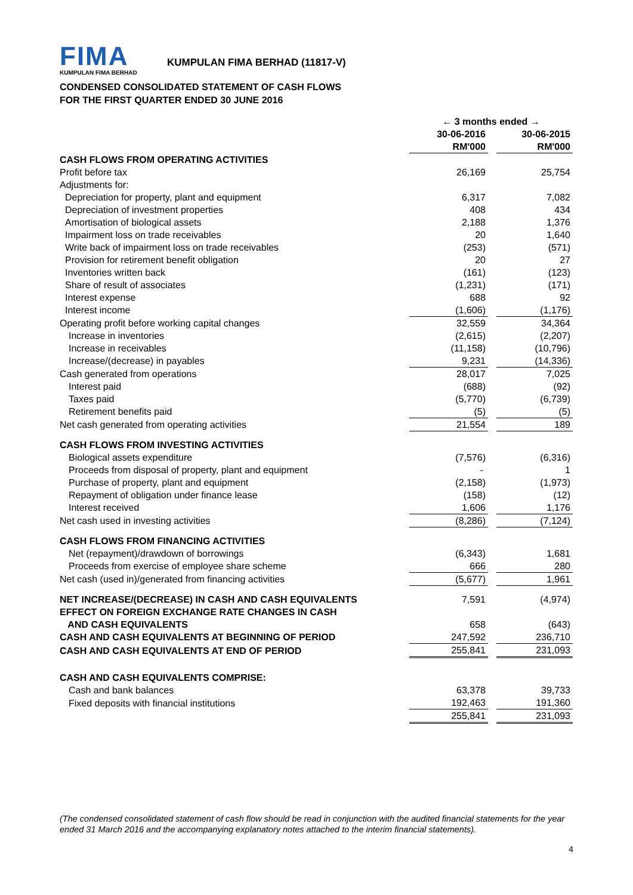FIMA
KUMPULAN FIMA BERHAD
KUMPULAN FIMA BERHAD (11817-V)
CONDENSED CONSOLIDATED STATEMENT OF CASH FLOWS
FOR THE FIRST QUARTER ENDED 30 JUNE 2016
| | ← 3 months ended → | | |
| --- | --- | --- | --- |
| | 30-06-2016 | | 30-06-2015 |
| | RM'000 | | RM'000 |
| CASH FLOWS FROM OPERATING ACTIVITIES | | | |
| Profit before tax | 26,169 | | 25,754 |
| Adjustments for: | | | |
| Depreciation for property, plant and equipment | 6,317 | | 7,082 |
| Depreciation of investment properties | 408 | | 434 |
| Amortisation of biological assets | 2,188 | | 1,376 |
| Impairment loss on trade receivables | 20 | | 1,640 |
| Write back of impairment loss on trade receivables | (253) | | (571) |
| Provision for retirement benefit obligation | 20 | | 27 |
| Inventories written back | (161) | | (123) |
| Share of result of associates | (1,231) | | (171) |
| Interest expense | 688 | | 92 |
| Interest income | (1,606) | | (1,176) |
| Operating profit before working capital changes | 32,559 | | 34,364 |
| Increase in inventories | (2,615) | | (2,207) |
| Increase in receivables | (11,158) | | (10,796) |
| Increase/(decrease) in payables | 9,231 | | (14,336) |
| Cash generated from operations | 28,017 | | 7,025 |
| Interest paid | (688) | | (92) |
| Taxes paid | (5,770) | | (6,739) |
| Retirement benefits paid | (5) | | (5) |
| Net cash generated from operating activities | 21,554 | | 189 |
| CASH FLOWS FROM INVESTING ACTIVITIES | | | |
| Biological assets expenditure | (7,576) | | (6,316) |
| Proceeds from disposal of property, plant and equipment | - | | 1 |
| Purchase of property, plant and equipment | (2,158) | | (1,973) |
| Repayment of obligation under finance lease | (158) | | (12) |
| Interest received | 1,606 | | 1,176 |
| Net cash used in investing activities | (8,286) | | (7,124) |
| CASH FLOWS FROM FINANCING ACTIVITIES | | | |
| Net (repayment)/drawdown of borrowings | (6,343) | | 1,681 |
| Proceeds from exercise of employee share scheme | 666 | | 280 |
| Net cash (used in)/generated from financing activities | (5,677) | | 1,961 |
| NET INCREASE/(DECREASE) IN CASH AND CASH EQUIVALENTS | 7,591 | | (4,974) |
| EFFECT ON FOREIGN EXCHANGE RATE CHANGES IN CASH AND CASH EQUIVALENTS | 658 | | (643) |
| CASH AND CASH EQUIVALENTS AT BEGINNING OF PERIOD | 247,592 | | 236,710 |
| CASH AND CASH EQUIVALENTS AT END OF PERIOD | 255,841 | | 231,093 |
| CASH AND CASH EQUIVALENTS COMPRISE: | | | |
| Cash and bank balances | 63,378 | | 39,733 |
| Fixed deposits with financial institutions | 192,463 | | 191,360 |
| | 255,841 | | 231,093 |
(The condensed consolidated statement of cash flow should be read in conjunction with the audited financial statements for the year ended 31 March 2016 and the accompanying explanatory notes attached to the interim financial statements).
4